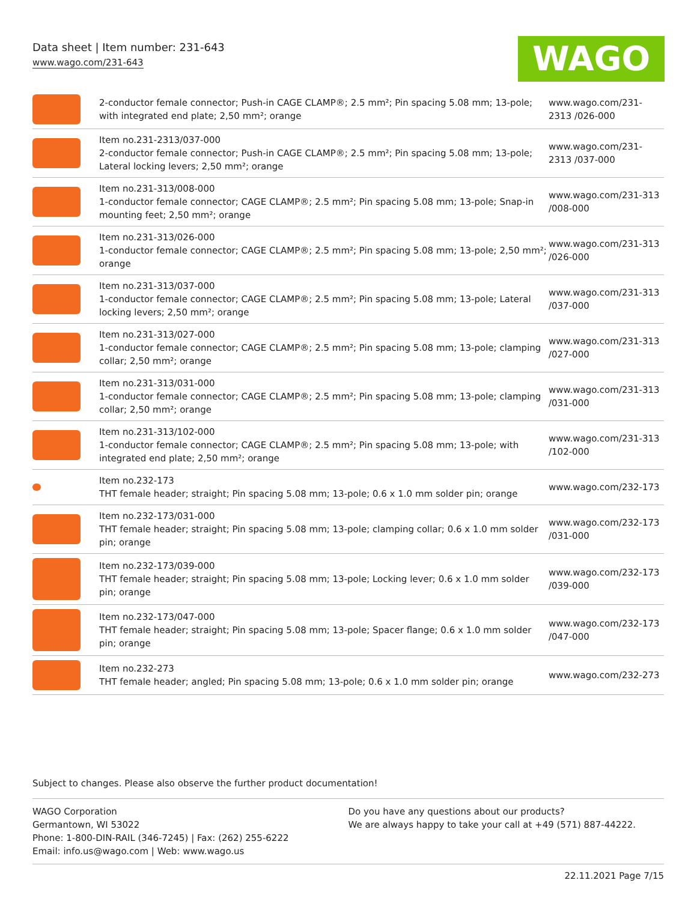Data sheet | Item number: 231-643
www.wago.com/231-643
WAGO
| | 2-conductor female connector; Push-in CAGE CLAMP®; 2.5 mm²; Pin spacing 5.08 mm; 13-pole; with integrated end plate; 2,50 mm²; orange | www.wago.com/231-2313 /026-000 |
| | Item no.231-2313/037-000 2-conductor female connector; Push-in CAGE CLAMP®; 2.5 mm²; Pin spacing 5.08 mm; 13-pole; Lateral locking levers; 2,50 mm²; orange | www.wago.com/231-2313 /037-000 |
| | Item no.231-313/008-000 1-conductor female connector; CAGE CLAMP®; 2.5 mm²; Pin spacing 5.08 mm; 13-pole; Snap-in mounting feet; 2,50 mm²; orange | www.wago.com/231-313 /008-000 |
| | Item no.231-313/026-000 1-conductor female connector; CAGE CLAMP®; 2.5 mm²; Pin spacing 5.08 mm; 13-pole; 2,50 mm²; orange | www.wago.com/231-313 /026-000 |
| | Item no.231-313/037-000 1-conductor female connector; CAGE CLAMP®; 2.5 mm²; Pin spacing 5.08 mm; 13-pole; Lateral locking levers; 2,50 mm²; orange | www.wago.com/231-313 /037-000 |
| | Item no.231-313/027-000 1-conductor female connector; CAGE CLAMP®; 2.5 mm²; Pin spacing 5.08 mm; 13-pole; clamping collar; 2,50 mm²; orange | www.wago.com/231-313 /027-000 |
| | Item no.231-313/031-000 1-conductor female connector; CAGE CLAMP®; 2.5 mm²; Pin spacing 5.08 mm; 13-pole; clamping collar; 2,50 mm²; orange | www.wago.com/231-313 /031-000 |
| | Item no.231-313/102-000 1-conductor female connector; CAGE CLAMP®; 2.5 mm²; Pin spacing 5.08 mm; 13-pole; with integrated end plate; 2,50 mm²; orange | www.wago.com/231-313 /102-000 |
| | Item no.232-173 THT female header; straight; Pin spacing 5.08 mm; 13-pole; 0.6 x 1.0 mm solder pin; orange | www.wago.com/232-173 |
| | Item no.232-173/031-000 THT female header; straight; Pin spacing 5.08 mm; 13-pole; clamping collar; 0.6 x 1.0 mm solder pin; orange | www.wago.com/232-173 /031-000 |
| | Item no.232-173/039-000 THT female header; straight; Pin spacing 5.08 mm; 13-pole; Locking lever; 0.6 x 1.0 mm solder pin; orange | www.wago.com/232-173 /039-000 |
| | Item no.232-173/047-000 THT female header; straight; Pin spacing 5.08 mm; 13-pole; Spacer flange; 0.6 x 1.0 mm solder pin; orange | www.wago.com/232-173 /047-000 |
| | Item no.232-273 THT female header; angled; Pin spacing 5.08 mm; 13-pole; 0.6 x 1.0 mm solder pin; orange | www.wago.com/232-273 |
Subject to changes. Please also observe the further product documentation!
WAGO Corporation
Germantown, WI 53022
Phone: 1-800-DIN-RAIL (346-7245) | Fax: (262) 255-6222
Email: info.us@wago.com | Web: www.wago.us
Do you have any questions about our products?
We are always happy to take your call at +49 (571) 887-44222.
22.11.2021 Page 7/15